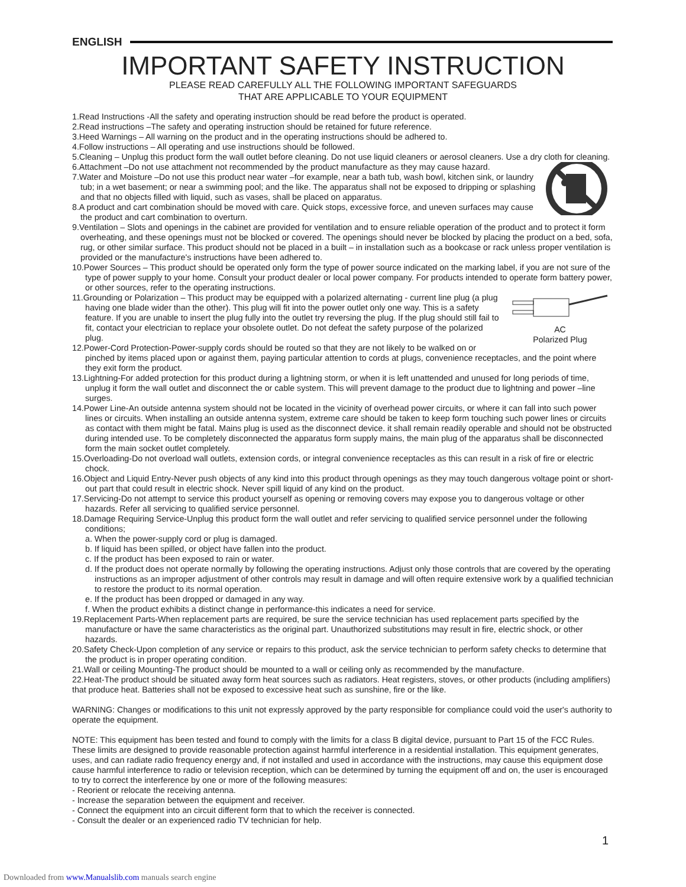ENGLISH
IMPORTANT SAFETY INSTRUCTION
PLEASE READ CAREFULLY ALL THE FOLLOWING IMPORTANT SAFEGUARDS
THAT ARE APPLICABLE TO YOUR EQUIPMENT
1.Read Instructions -All the safety and operating instruction should be read before the product is operated.
2.Read instructions –The safety and operating instruction should be retained for future reference.
3.Heed Warnings – All warning on the product and in the operating instructions should be adhered to.
4.Follow instructions – All operating and use instructions should be followed.
5.Cleaning – Unplug this product form the wall outlet before cleaning. Do not use liquid cleaners or aerosol cleaners. Use a dry cloth for cleaning.
6.Attachment –Do not use attachment not recommended by the product manufacture as they may cause hazard.
7.Water and Moisture –Do not use this product near water –for example, near a bath tub, wash bowl, kitchen sink, or laundry tub; in a wet basement; or near a swimming pool; and the like. The apparatus shall not be exposed to dripping or splashing and that no objects filled with liquid, such as vases, shall be placed on apparatus.
8.A product and cart combination should be moved with care. Quick stops, excessive force, and uneven surfaces may cause the product and cart combination to overturn.
9.Ventilation – Slots and openings in the cabinet are provided for ventilation and to ensure reliable operation of the product and to protect it form overheating, and these openings must not be blocked or covered. The openings should never be blocked by placing the product on a bed, sofa, rug, or other similar surface. This product should not be placed in a built – in installation such as a bookcase or rack unless proper ventilation is provided or the manufacture's instructions have been adhered to.
10.Power Sources – This product should be operated only form the type of power source indicated on the marking label, if you are not sure of the type of power supply to your home. Consult your product dealer or local power company. For products intended to operate form battery power, or other sources, refer to the operating instructions.
AC
Polarized Plug
11.Grounding or Polarization – This product may be equipped with a polarized alternating - current line plug (a plug having one blade wider than the other). This plug will fit into the power outlet only one way. This is a safety feature. If you are unable to insert the plug fully into the outlet try reversing the plug. If the plug should still fail to fit, contact your electrician to replace your obsolete outlet. Do not defeat the safety purpose of the polarized plug.
12.Power-Cord Protection-Power-supply cords should be routed so that they are not likely to be walked on or pinched by items placed upon or against them, paying particular attention to cords at plugs, convenience receptacles, and the point where they exit form the product.
13.Lightning-For added protection for this product during a lightning storm, or when it is left unattended and unused for long periods of time, unplug it form the wall outlet and disconnect the or cable system. This will prevent damage to the product due to lightning and power –line surges.
14.Power Line-An outside antenna system should not be located in the vicinity of overhead power circuits, or where it can fall into such power lines or circuits. When installing an outside antenna system, extreme care should be taken to keep form touching such power lines or circuits as contact with them might be fatal. Mains plug is used as the disconnect device. it shall remain readily operable and should not be obstructed during intended use. To be completely disconnected the apparatus form supply mains, the main plug of the apparatus shall be disconnected form the main socket outlet completely.
15.Overloading-Do not overload wall outlets, extension cords, or integral convenience receptacles as this can result in a risk of fire or electric chock.
16.Object and Liquid Entry-Never push objects of any kind into this product through openings as they may touch dangerous voltage point or short-out part that could result in electric shock. Never spill liquid of any kind on the product.
17.Servicing-Do not attempt to service this product yourself as opening or removing covers may expose you to dangerous voltage or other hazards. Refer all servicing to qualified service personnel.
18.Damage Requiring Service-Unplug this product form the wall outlet and refer servicing to qualified service personnel under the following conditions;
a. When the power-supply cord or plug is damaged.
b. If liquid has been spilled, or object have fallen into the product.
c. If the product has been exposed to rain or water.
d. If the product does not operate normally by following the operating instructions. Adjust only those controls that are covered by the operating instructions as an improper adjustment of other controls may result in damage and will often require extensive work by a qualified technician to restore the product to its normal operation.
e. If the product has been dropped or damaged in any way.
f. When the product exhibits a distinct change in performance-this indicates a need for service.
19.Replacement Parts-When replacement parts are required, be sure the service technician has used replacement parts specified by the manufacture or have the same characteristics as the original part. Unauthorized substitutions may result in fire, electric shock, or other hazards.
20.Safety Check-Upon completion of any service or repairs to this product, ask the service technician to perform safety checks to determine that the product is in proper operating condition.
21.Wall or ceiling Mounting-The product should be mounted to a wall or ceiling only as recommended by the manufacture.
22.Heat-The product should be situated away form heat sources such as radiators. Heat registers, stoves, or other products (including amplifiers) that produce heat. Batteries shall not be exposed to excessive heat such as sunshine, fire or the like.
WARNING: Changes or modifications to this unit not expressly approved by the party responsible for compliance could void the user's authority to operate the equipment.
NOTE: This equipment has been tested and found to comply with the limits for a class B digital device, pursuant to Part 15 of the FCC Rules. These limits are designed to provide reasonable protection against harmful interference in a residential installation. This equipment generates, uses, and can radiate radio frequency energy and, if not installed and used in accordance with the instructions, may cause this equipment dose cause harmful interference to radio or television reception, which can be determined by turning the equipment off and on, the user is encouraged to try to correct the interference by one or more of the following measures:
- Reorient or relocate the receiving antenna.
- Increase the separation between the equipment and receiver.
- Connect the equipment into an circuit different form that to which the receiver is connected.
- Consult the dealer or an experienced radio TV technician for help.
1
Downloaded from www.Manualslib.com manuals search engine